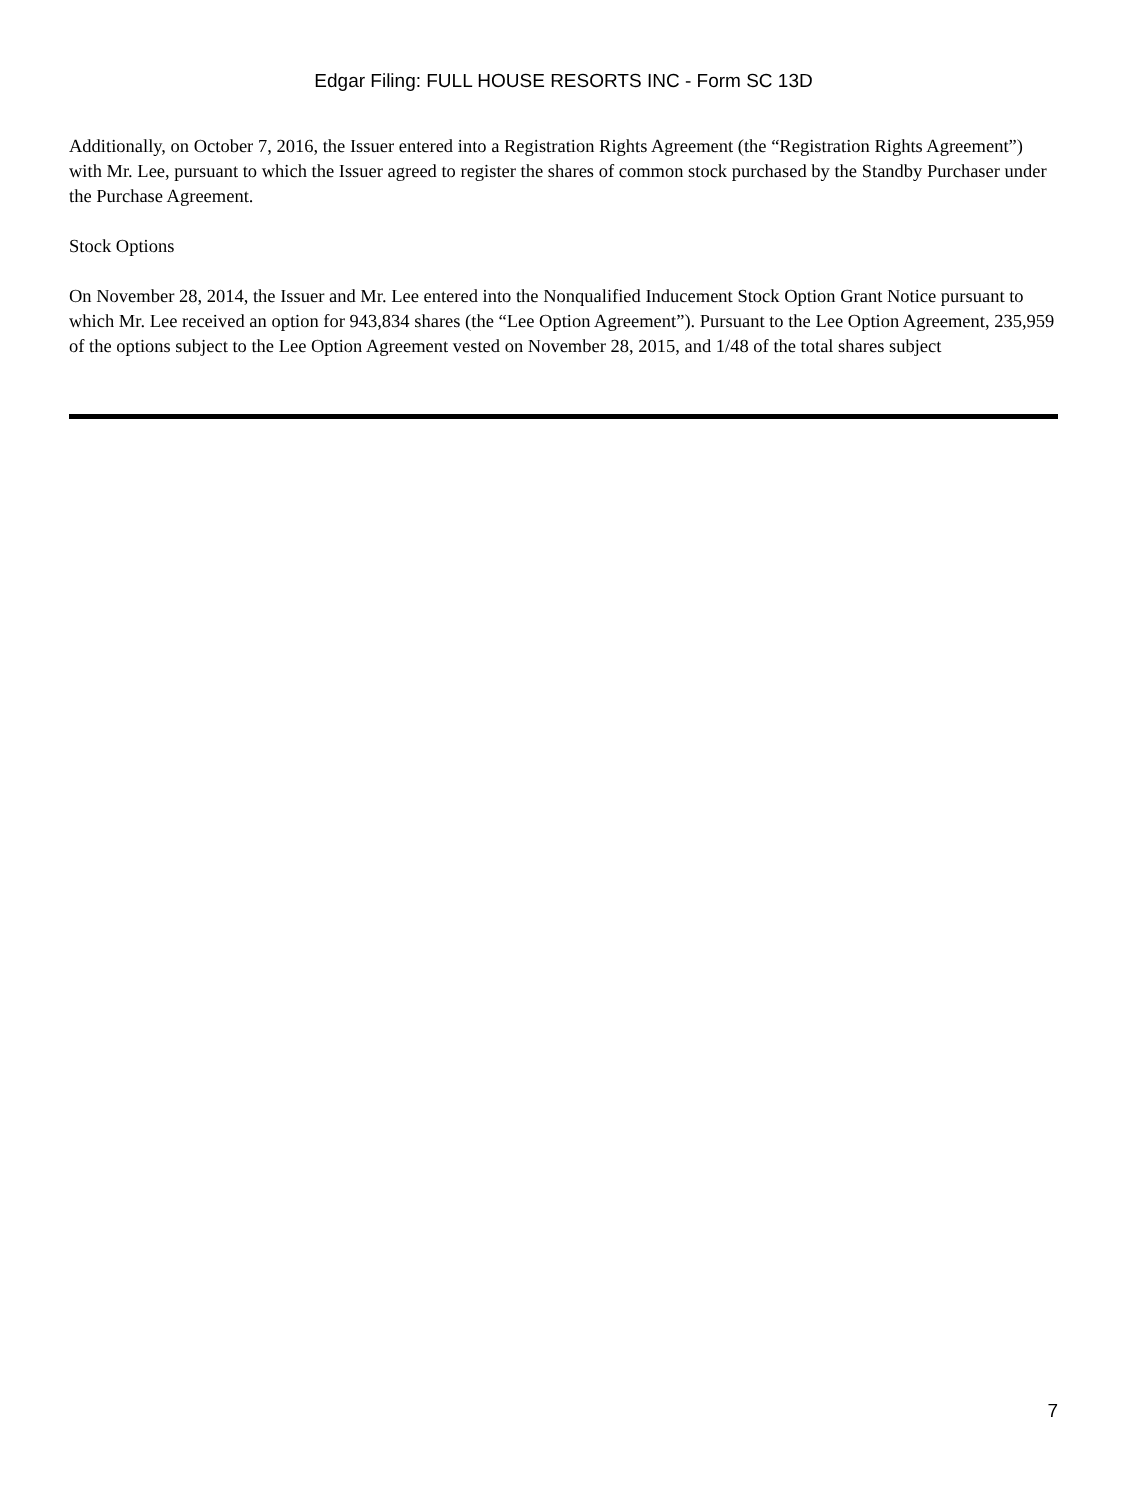Edgar Filing: FULL HOUSE RESORTS INC - Form SC 13D
Additionally, on October 7, 2016, the Issuer entered into a Registration Rights Agreement (the “Registration Rights Agreement”) with Mr. Lee, pursuant to which the Issuer agreed to register the shares of common stock purchased by the Standby Purchaser under the Purchase Agreement.
Stock Options
On November 28, 2014, the Issuer and Mr. Lee entered into the Nonqualified Inducement Stock Option Grant Notice pursuant to which Mr. Lee received an option for 943,834 shares (the “Lee Option Agreement”). Pursuant to the Lee Option Agreement, 235,959 of the options subject to the Lee Option Agreement vested on November 28, 2015, and 1/48 of the total shares subject
7